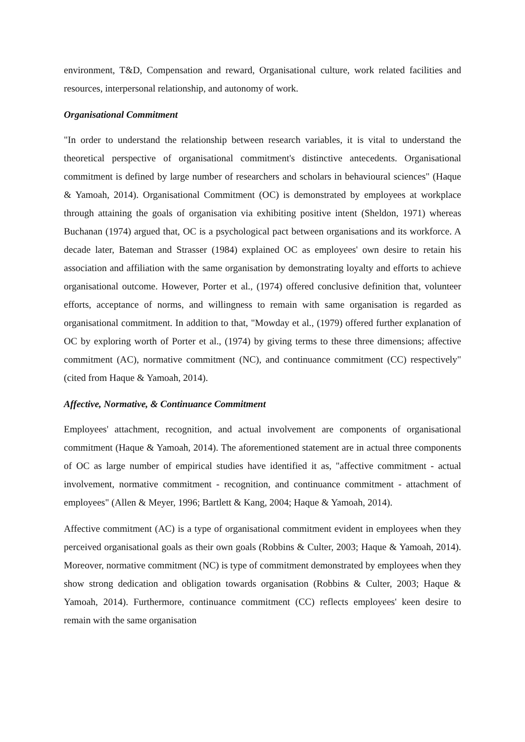environment, T&D, Compensation and reward, Organisational culture, work related facilities and resources, interpersonal relationship, and autonomy of work.
Organisational Commitment
"In order to understand the relationship between research variables, it is vital to understand the theoretical perspective of organisational commitment's distinctive antecedents. Organisational commitment is defined by large number of researchers and scholars in behavioural sciences" (Haque & Yamoah, 2014). Organisational Commitment (OC) is demonstrated by employees at workplace through attaining the goals of organisation via exhibiting positive intent (Sheldon, 1971) whereas Buchanan (1974) argued that, OC is a psychological pact between organisations and its workforce. A decade later, Bateman and Strasser (1984) explained OC as employees' own desire to retain his association and affiliation with the same organisation by demonstrating loyalty and efforts to achieve organisational outcome. However, Porter et al., (1974) offered conclusive definition that, volunteer efforts, acceptance of norms, and willingness to remain with same organisation is regarded as organisational commitment. In addition to that, "Mowday et al., (1979) offered further explanation of OC by exploring worth of Porter et al., (1974) by giving terms to these three dimensions; affective commitment (AC), normative commitment (NC), and continuance commitment (CC) respectively" (cited from Haque & Yamoah, 2014).
Affective, Normative, & Continuance Commitment
Employees' attachment, recognition, and actual involvement are components of organisational commitment (Haque & Yamoah, 2014). The aforementioned statement are in actual three components of OC as large number of empirical studies have identified it as, "affective commitment - actual involvement, normative commitment - recognition, and continuance commitment - attachment of employees" (Allen & Meyer, 1996; Bartlett & Kang, 2004; Haque & Yamoah, 2014).
Affective commitment (AC) is a type of organisational commitment evident in employees when they perceived organisational goals as their own goals (Robbins & Culter, 2003; Haque & Yamoah, 2014). Moreover, normative commitment (NC) is type of commitment demonstrated by employees when they show strong dedication and obligation towards organisation (Robbins & Culter, 2003; Haque & Yamoah, 2014). Furthermore, continuance commitment (CC) reflects employees' keen desire to remain with the same organisation